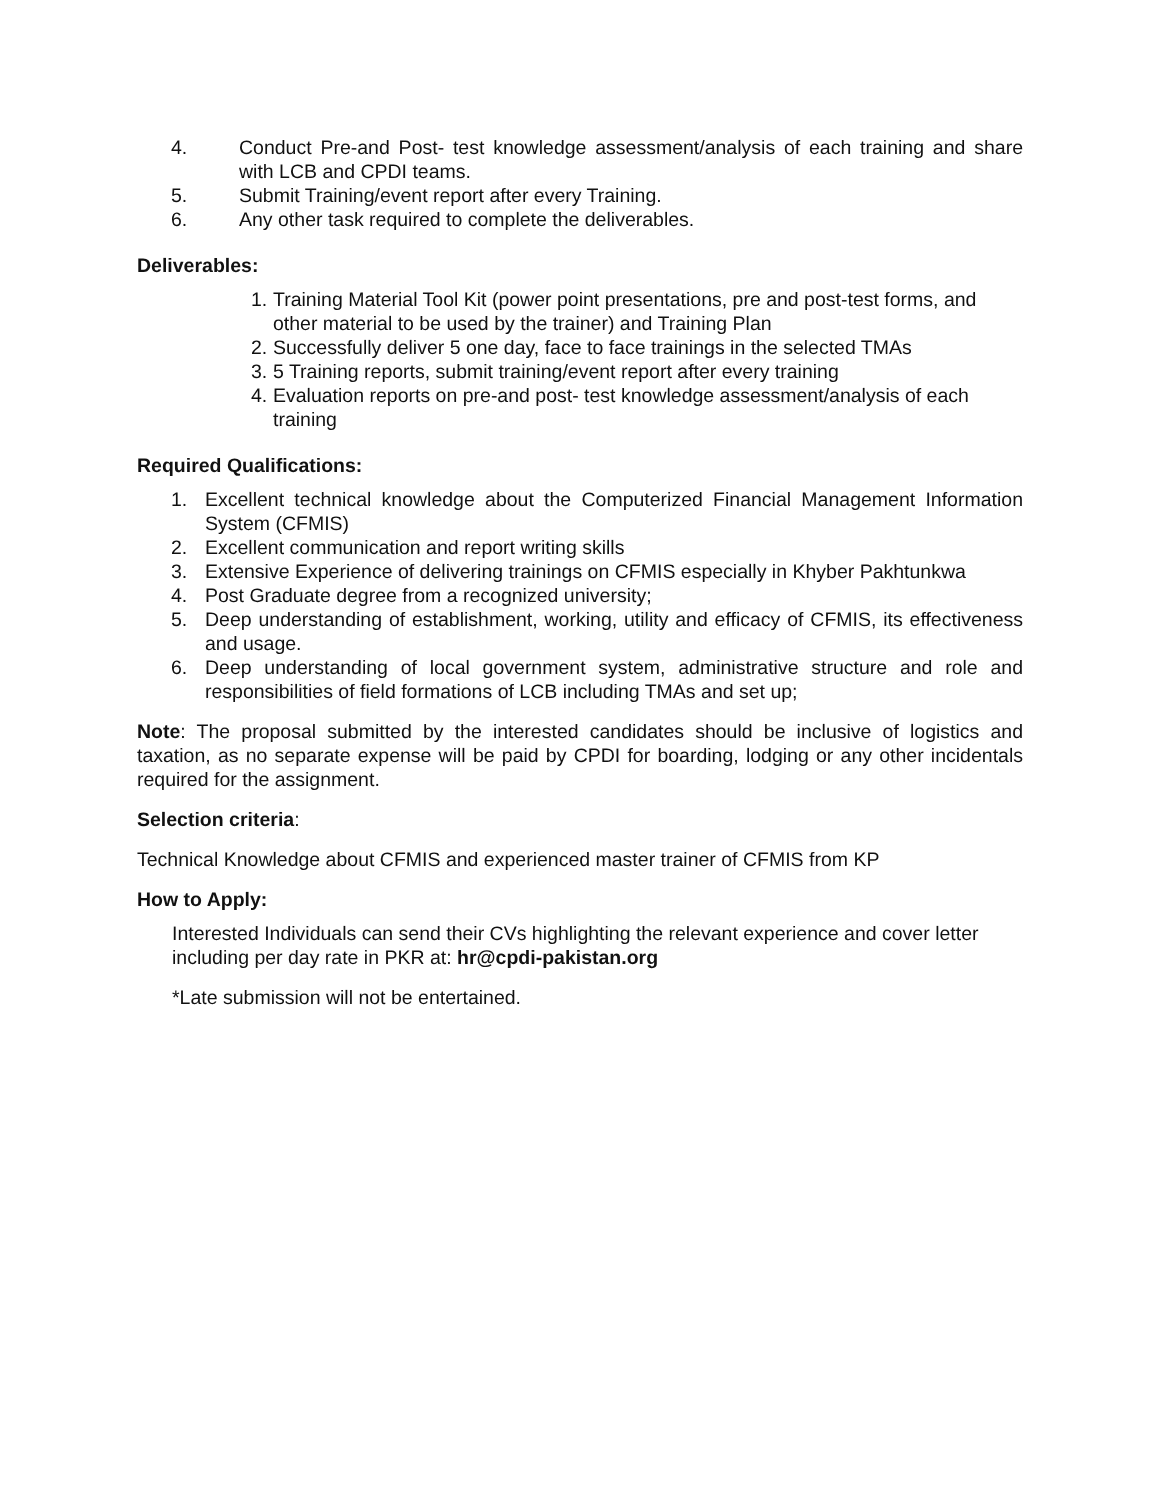4. Conduct Pre-and Post- test knowledge assessment/analysis of each training and share with LCB and CPDI teams.
5. Submit Training/event report after every Training.
6. Any other task required to complete the deliverables.
Deliverables:
1. Training Material Tool Kit (power point presentations, pre and post-test forms, and other material to be used by the trainer) and Training Plan
2. Successfully deliver 5 one day, face to face trainings in the selected TMAs
3. 5 Training reports, submit training/event report after every training
4. Evaluation reports on pre-and post- test knowledge assessment/analysis of each training
Required Qualifications:
1. Excellent technical knowledge about the Computerized Financial Management Information System (CFMIS)
2. Excellent communication and report writing skills
3. Extensive Experience of delivering trainings on CFMIS especially in Khyber Pakhtunkwa
4. Post Graduate degree from a recognized university;
5. Deep understanding of establishment, working, utility and efficacy of CFMIS, its effectiveness and usage.
6. Deep understanding of local government system, administrative structure and role and responsibilities of field formations of LCB including TMAs and set up;
Note: The proposal submitted by the interested candidates should be inclusive of logistics and taxation, as no separate expense will be paid by CPDI for boarding, lodging or any other incidentals required for the assignment.
Selection criteria:
Technical Knowledge about CFMIS and experienced master trainer of CFMIS from KP
How to Apply:
Interested Individuals can send their CVs highlighting the relevant experience and cover letter including per day rate in PKR at: hr@cpdi-pakistan.org
*Late submission will not be entertained.